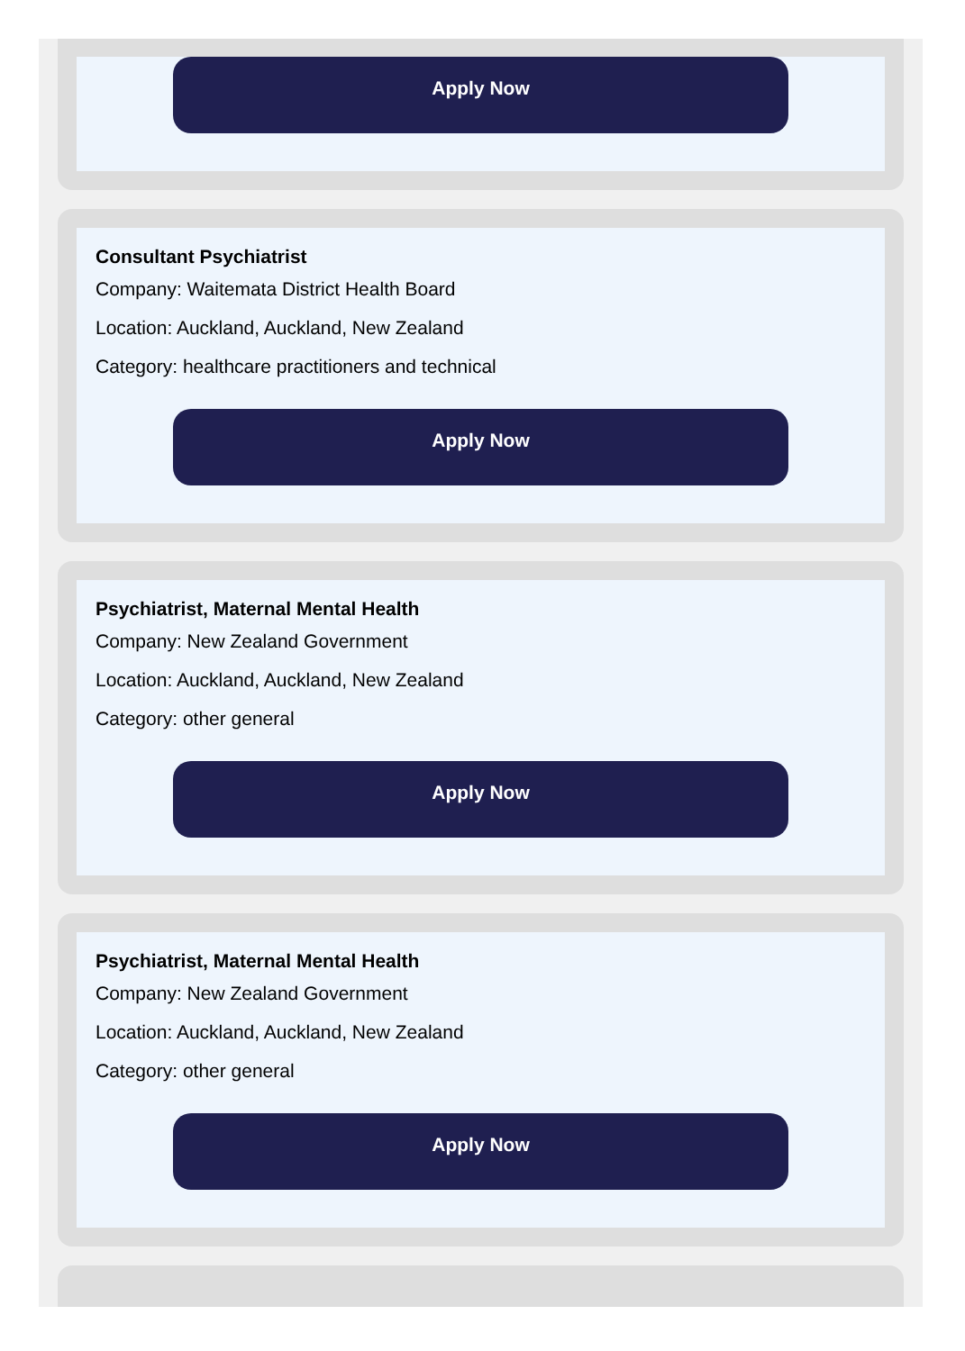Apply Now
Consultant Psychiatrist
Company: Waitemata District Health Board
Location: Auckland, Auckland, New Zealand
Category: healthcare practitioners and technical
Apply Now
Psychiatrist, Maternal Mental Health
Company: New Zealand Government
Location: Auckland, Auckland, New Zealand
Category: other general
Apply Now
Psychiatrist, Maternal Mental Health
Company: New Zealand Government
Location: Auckland, Auckland, New Zealand
Category: other general
Apply Now